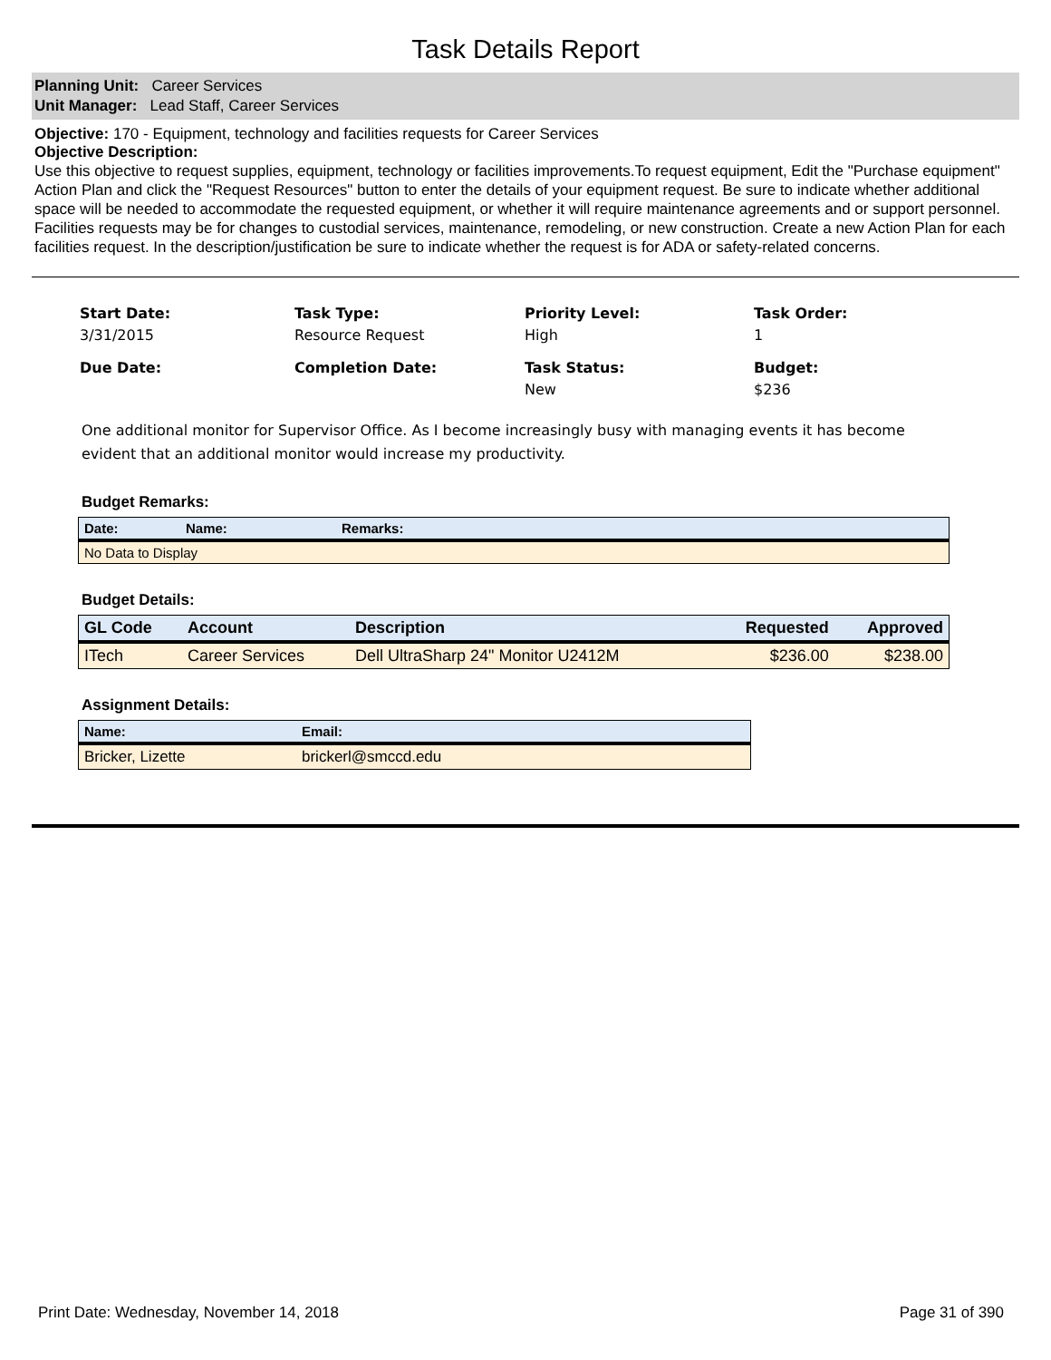Task Details Report
Planning Unit: Career Services
Unit Manager: Lead Staff, Career Services
Objective: 170 - Equipment, technology and facilities requests for Career Services
Objective Description:
Use this objective to request supplies, equipment, technology or facilities improvements.To request equipment, Edit the "Purchase equipment" Action Plan and click the "Request Resources" button to enter the details of your equipment request. Be sure to indicate whether additional space will be needed to accommodate the requested equipment, or whether it will require maintenance agreements and or support personnel.
Facilities requests may be for changes to custodial services, maintenance, remodeling, or new construction. Create a new Action Plan for each facilities request. In the description/justification be sure to indicate whether the request is for ADA or safety-related concerns.
Start Date:
3/31/2015
Task Type:
Resource Request
Priority Level:
High
Task Order:
1
Due Date:
Completion Date:
Task Status:
New
Budget:
$236
One additional monitor for Supervisor Office. As I become increasingly busy with managing events it has become evident that an additional monitor would increase my productivity.
Budget Remarks:
| Date: | Name: | Remarks: |
| --- | --- | --- |
| No Data to Display | | |
Budget Details:
| GL Code | Account | Description | Requested | Approved |
| --- | --- | --- | --- | --- |
| ITech | Career Services | Dell UltraSharp 24" Monitor U2412M | $236.00 | $238.00 |
Assignment Details:
| Name: | Email: |
| --- | --- |
| Bricker, Lizette | brickerl@smccd.edu |
Print Date: Wednesday, November 14, 2018 Page 31 of 390